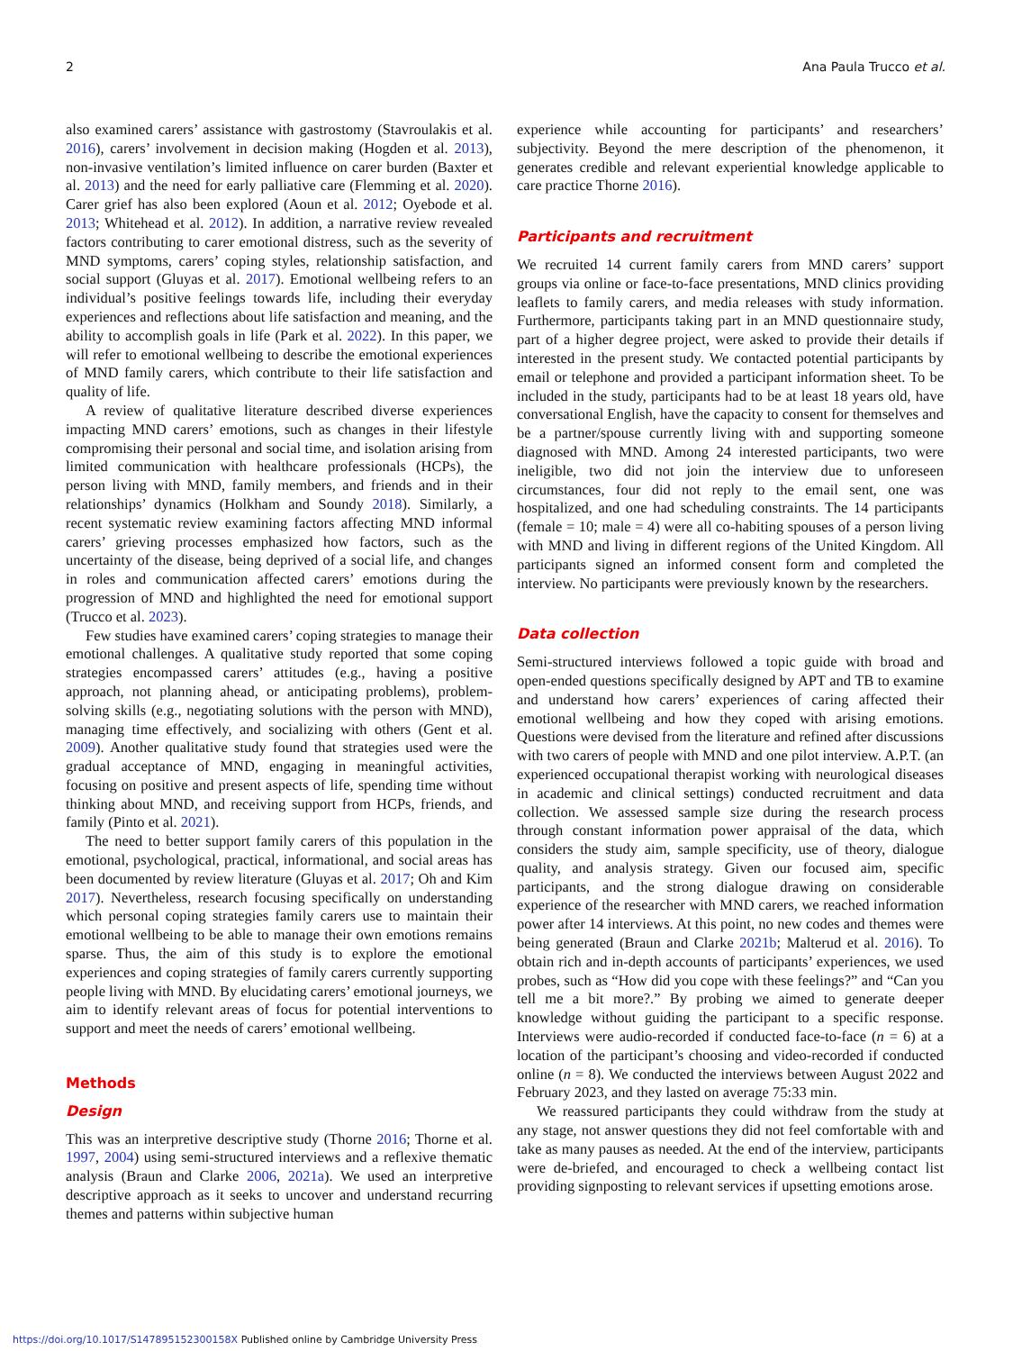2 Ana Paula Trucco et al.
also examined carers’ assistance with gastrostomy (Stavroulakis et al. 2016), carers’ involvement in decision making (Hogden et al. 2013), non-invasive ventilation’s limited influence on carer burden (Baxter et al. 2013) and the need for early palliative care (Flemming et al. 2020). Carer grief has also been explored (Aoun et al. 2012; Oyebode et al. 2013; Whitehead et al. 2012). In addition, a narrative review revealed factors contributing to carer emotional distress, such as the severity of MND symptoms, carers’ coping styles, relationship satisfaction, and social support (Gluyas et al. 2017). Emotional wellbeing refers to an individual’s positive feelings towards life, including their everyday experiences and reflections about life satisfaction and meaning, and the ability to accomplish goals in life (Park et al. 2022). In this paper, we will refer to emotional wellbeing to describe the emotional experiences of MND family carers, which contribute to their life satisfaction and quality of life.
A review of qualitative literature described diverse experiences impacting MND carers’ emotions, such as changes in their lifestyle compromising their personal and social time, and isolation arising from limited communication with healthcare professionals (HCPs), the person living with MND, family members, and friends and in their relationships’ dynamics (Holkham and Soundy 2018). Similarly, a recent systematic review examining factors affecting MND informal carers’ grieving processes emphasized how factors, such as the uncertainty of the disease, being deprived of a social life, and changes in roles and communication affected carers’ emotions during the progression of MND and highlighted the need for emotional support (Trucco et al. 2023).
Few studies have examined carers’ coping strategies to manage their emotional challenges. A qualitative study reported that some coping strategies encompassed carers’ attitudes (e.g., having a positive approach, not planning ahead, or anticipating problems), problem-solving skills (e.g., negotiating solutions with the person with MND), managing time effectively, and socializing with others (Gent et al. 2009). Another qualitative study found that strategies used were the gradual acceptance of MND, engaging in meaningful activities, focusing on positive and present aspects of life, spending time without thinking about MND, and receiving support from HCPs, friends, and family (Pinto et al. 2021).
The need to better support family carers of this population in the emotional, psychological, practical, informational, and social areas has been documented by review literature (Gluyas et al. 2017; Oh and Kim 2017). Nevertheless, research focusing specifically on understanding which personal coping strategies family carers use to maintain their emotional wellbeing to be able to manage their own emotions remains sparse. Thus, the aim of this study is to explore the emotional experiences and coping strategies of family carers currently supporting people living with MND. By elucidating carers’ emotional journeys, we aim to identify relevant areas of focus for potential interventions to support and meet the needs of carers’ emotional wellbeing.
Methods
Design
This was an interpretive descriptive study (Thorne 2016; Thorne et al. 1997, 2004) using semi-structured interviews and a reflexive thematic analysis (Braun and Clarke 2006, 2021a). We used an interpretive descriptive approach as it seeks to uncover and understand recurring themes and patterns within subjective human
experience while accounting for participants’ and researchers’ subjectivity. Beyond the mere description of the phenomenon, it generates credible and relevant experiential knowledge applicable to care practice Thorne 2016).
Participants and recruitment
We recruited 14 current family carers from MND carers’ support groups via online or face-to-face presentations, MND clinics providing leaflets to family carers, and media releases with study information. Furthermore, participants taking part in an MND questionnaire study, part of a higher degree project, were asked to provide their details if interested in the present study. We contacted potential participants by email or telephone and provided a participant information sheet. To be included in the study, participants had to be at least 18 years old, have conversational English, have the capacity to consent for themselves and be a partner/spouse currently living with and supporting someone diagnosed with MND. Among 24 interested participants, two were ineligible, two did not join the interview due to unforeseen circumstances, four did not reply to the email sent, one was hospitalized, and one had scheduling constraints. The 14 participants (female = 10; male = 4) were all co-habiting spouses of a person living with MND and living in different regions of the United Kingdom. All participants signed an informed consent form and completed the interview. No participants were previously known by the researchers.
Data collection
Semi-structured interviews followed a topic guide with broad and open-ended questions specifically designed by APT and TB to examine and understand how carers’ experiences of caring affected their emotional wellbeing and how they coped with arising emotions. Questions were devised from the literature and refined after discussions with two carers of people with MND and one pilot interview. A.P.T. (an experienced occupational therapist working with neurological diseases in academic and clinical settings) conducted recruitment and data collection. We assessed sample size during the research process through constant information power appraisal of the data, which considers the study aim, sample specificity, use of theory, dialogue quality, and analysis strategy. Given our focused aim, specific participants, and the strong dialogue drawing on considerable experience of the researcher with MND carers, we reached information power after 14 interviews. At this point, no new codes and themes were being generated (Braun and Clarke 2021b; Malterud et al. 2016). To obtain rich and in-depth accounts of participants’ experiences, we used probes, such as “How did you cope with these feelings?” and “Can you tell me a bit more?.” By probing we aimed to generate deeper knowledge without guiding the participant to a specific response. Interviews were audio-recorded if conducted face-to-face (n = 6) at a location of the participant’s choosing and video-recorded if conducted online (n = 8). We conducted the interviews between August 2022 and February 2023, and they lasted on average 75:33 min.
We reassured participants they could withdraw from the study at any stage, not answer questions they did not feel comfortable with and take as many pauses as needed. At the end of the interview, participants were de-briefed, and encouraged to check a wellbeing contact list providing signposting to relevant services if upsetting emotions arose.
https://doi.org/10.1017/S147895152300158X Published online by Cambridge University Press